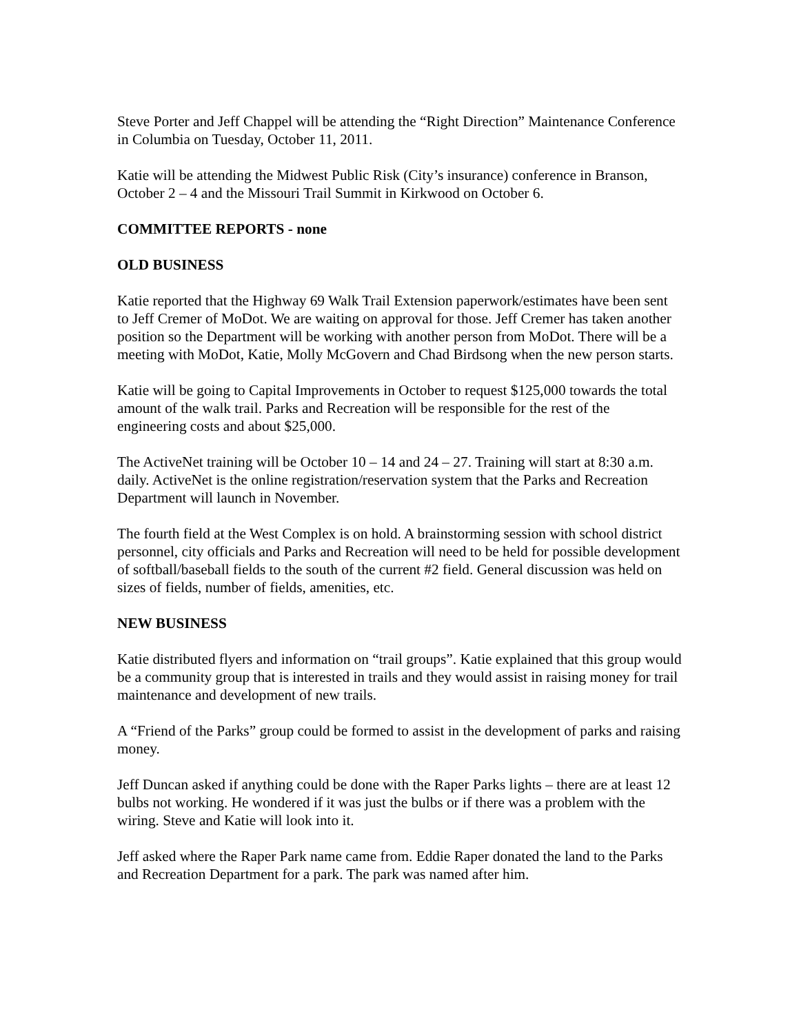Steve Porter and Jeff Chappel will be attending the “Right Direction” Maintenance Conference in Columbia on Tuesday, October 11, 2011.
Katie will be attending the Midwest Public Risk (City’s insurance) conference in Branson, October 2 – 4 and the Missouri Trail Summit in Kirkwood on October 6.
COMMITTEE REPORTS - none
OLD BUSINESS
Katie reported that the Highway 69 Walk Trail Extension paperwork/estimates have been sent to Jeff Cremer of MoDot. We are waiting on approval for those. Jeff Cremer has taken another position so the Department will be working with another person from MoDot. There will be a meeting with MoDot, Katie, Molly McGovern and Chad Birdsong when the new person starts.
Katie will be going to Capital Improvements in October to request $125,000 towards the total amount of the walk trail. Parks and Recreation will be responsible for the rest of the engineering costs and about $25,000.
The ActiveNet training will be October 10 – 14 and 24 – 27. Training will start at 8:30 a.m. daily. ActiveNet is the online registration/reservation system that the Parks and Recreation Department will launch in November.
The fourth field at the West Complex is on hold. A brainstorming session with school district personnel, city officials and Parks and Recreation will need to be held for possible development of softball/baseball fields to the south of the current #2 field. General discussion was held on sizes of fields, number of fields, amenities, etc.
NEW BUSINESS
Katie distributed flyers and information on “trail groups”. Katie explained that this group would be a community group that is interested in trails and they would assist in raising money for trail maintenance and development of new trails.
A “Friend of the Parks” group could be formed to assist in the development of parks and raising money.
Jeff Duncan asked if anything could be done with the Raper Parks lights – there are at least 12 bulbs not working. He wondered if it was just the bulbs or if there was a problem with the wiring. Steve and Katie will look into it.
Jeff asked where the Raper Park name came from. Eddie Raper donated the land to the Parks and Recreation Department for a park. The park was named after him.